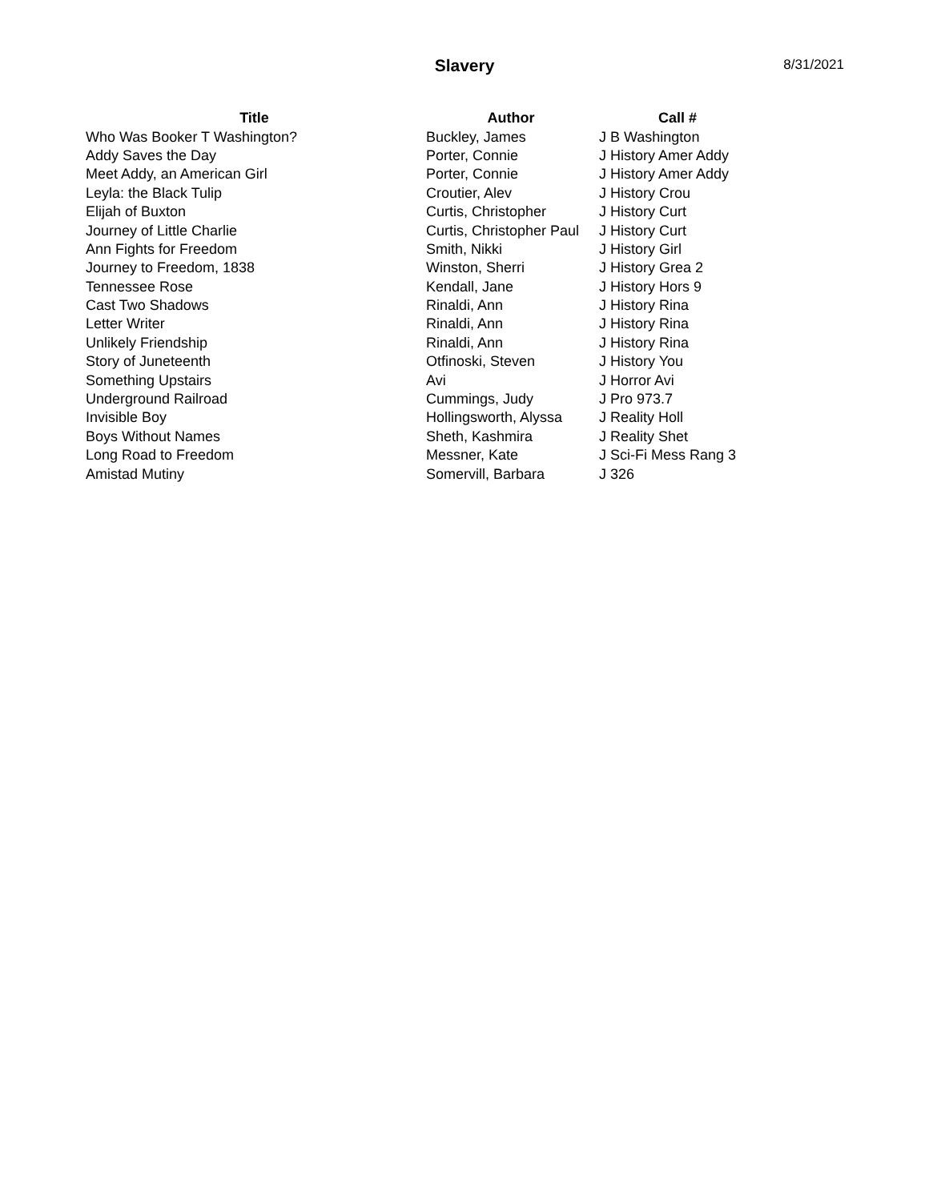Slavery
8/31/2021
| Title | Author | Call # |
| --- | --- | --- |
| Who Was Booker T Washington? | Buckley, James | J B Washington |
| Addy Saves the Day | Porter, Connie | J History Amer Addy |
| Meet Addy, an American Girl | Porter, Connie | J History Amer Addy |
| Leyla: the Black Tulip | Croutier, Alev | J History Crou |
| Elijah of Buxton | Curtis, Christopher | J History Curt |
| Journey of Little Charlie | Curtis, Christopher Paul | J History Curt |
| Ann Fights for Freedom | Smith, Nikki | J History Girl |
| Journey to Freedom, 1838 | Winston, Sherri | J History Grea 2 |
| Tennessee Rose | Kendall, Jane | J History Hors 9 |
| Cast Two Shadows | Rinaldi, Ann | J History Rina |
| Letter Writer | Rinaldi, Ann | J History Rina |
| Unlikely Friendship | Rinaldi, Ann | J History Rina |
| Story of Juneteenth | Otfinoski, Steven | J History You |
| Something Upstairs | Avi | J Horror Avi |
| Underground Railroad | Cummings, Judy | J Pro 973.7 |
| Invisible Boy | Hollingsworth, Alyssa | J Reality Holl |
| Boys Without Names | Sheth, Kashmira | J Reality Shet |
| Long Road to Freedom | Messner, Kate | J Sci-Fi Mess Rang 3 |
| Amistad Mutiny | Somervill, Barbara | J 326 |